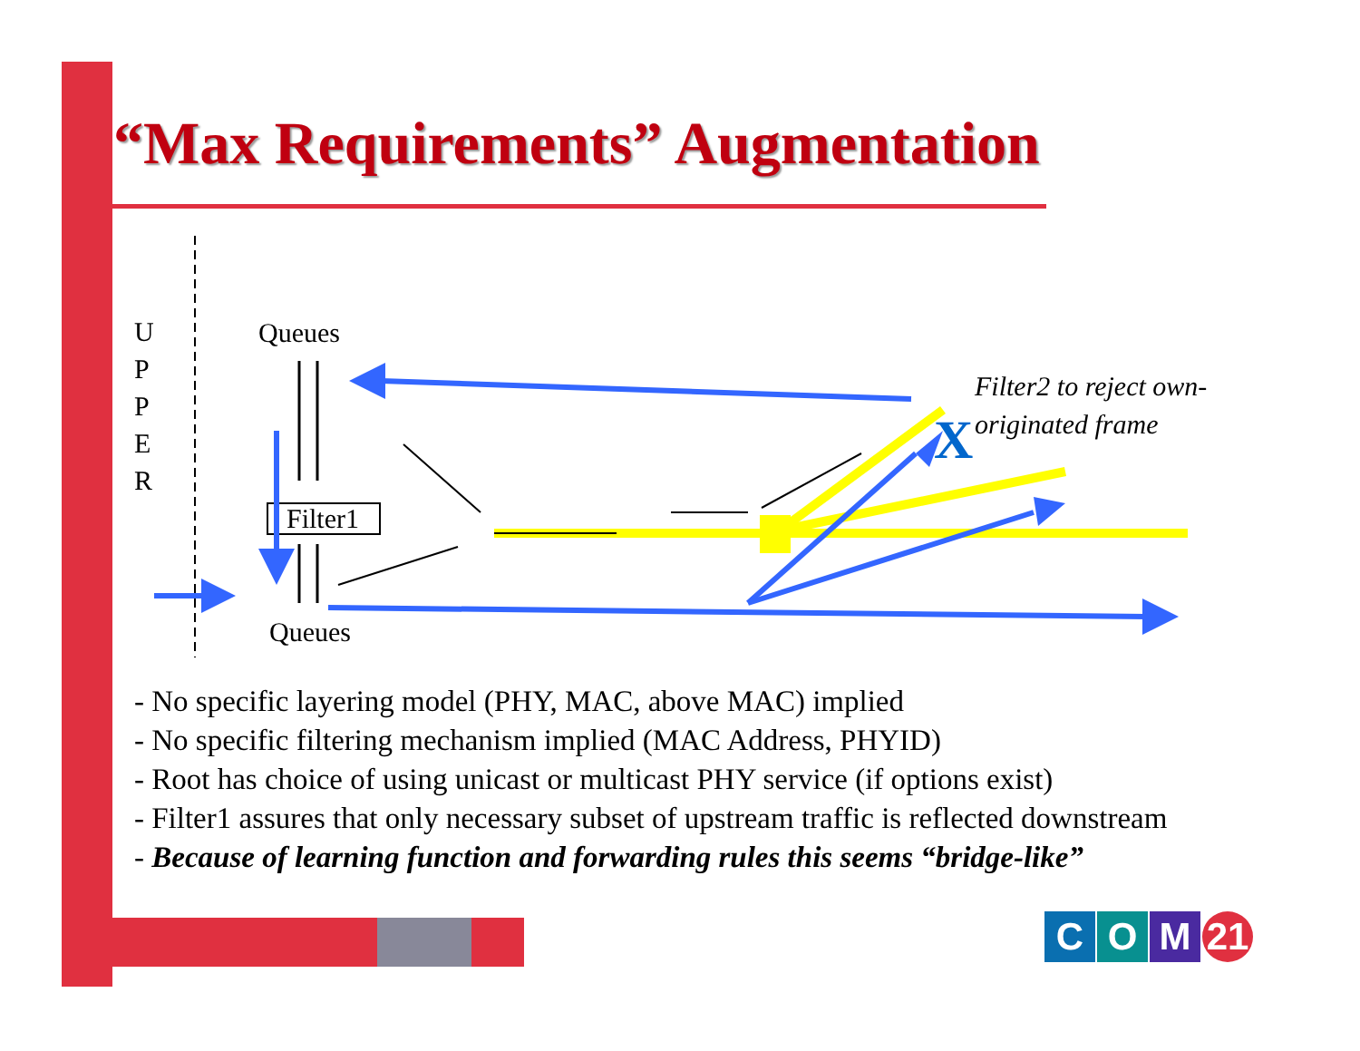“Max Requirements” Augmentation
X
U
P
P
E
R
Queues
Filter1
Queues
Filter2 to reject own-
originated frame
- No specific layering model (PHY, MAC, above MAC) implied
- No specific filtering mechanism implied (MAC Address, PHYID)
- Root has choice of using unicast or multicast PHY service (if options exist)
- Filter1 assures that only necessary subset of upstream traffic is reflected downstream
- Because of learning function and forwarding rules this seems “bridge-like”
C O M 21